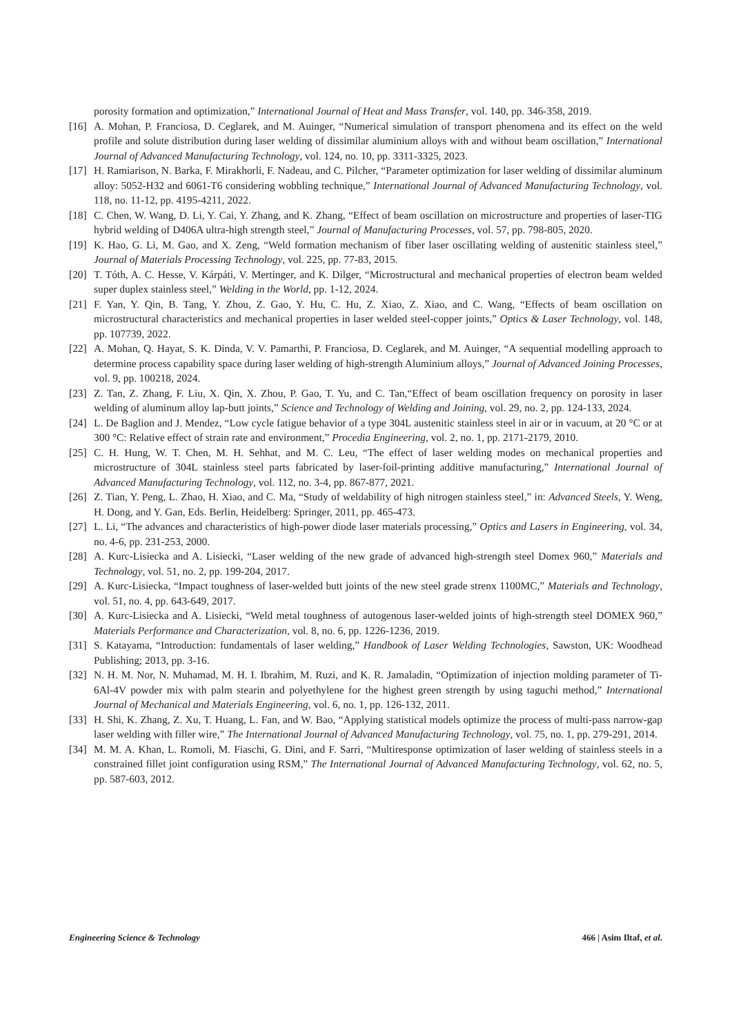porosity formation and optimization,” International Journal of Heat and Mass Transfer, vol. 140, pp. 346-358, 2019.
[16] A. Mohan, P. Franciosa, D. Ceglarek, and M. Auinger, “Numerical simulation of transport phenomena and its effect on the weld profile and solute distribution during laser welding of dissimilar aluminium alloys with and without beam oscillation,” International Journal of Advanced Manufacturing Technology, vol. 124, no. 10, pp. 3311-3325, 2023.
[17] H. Ramiarison, N. Barka, F. Mirakhorli, F. Nadeau, and C. Pilcher, “Parameter optimization for laser welding of dissimilar aluminum alloy: 5052-H32 and 6061-T6 considering wobbling technique,” International Journal of Advanced Manufacturing Technology, vol. 118, no. 11-12, pp. 4195-4211, 2022.
[18] C. Chen, W. Wang, D. Li, Y. Cai, Y. Zhang, and K. Zhang, “Effect of beam oscillation on microstructure and properties of laser-TIG hybrid welding of D406A ultra-high strength steel,” Journal of Manufacturing Processes, vol. 57, pp. 798-805, 2020.
[19] K. Hao, G. Li, M. Gao, and X. Zeng, “Weld formation mechanism of fiber laser oscillating welding of austenitic stainless steel,” Journal of Materials Processing Technology, vol. 225, pp. 77-83, 2015.
[20] T. Tóth, A. C. Hesse, V. Kárpáti, V. Mertinger, and K. Dilger, “Microstructural and mechanical properties of electron beam welded super duplex stainless steel,” Welding in the World, pp. 1-12, 2024.
[21] F. Yan, Y. Qin, B. Tang, Y. Zhou, Z. Gao, Y. Hu, C. Hu, Z. Xiao, Z. Xiao, and C. Wang, “Effects of beam oscillation on microstructural characteristics and mechanical properties in laser welded steel-copper joints,” Optics & Laser Technology, vol. 148, pp. 107739, 2022.
[22] A. Mohan, Q. Hayat, S. K. Dinda, V. V. Pamarthi, P. Franciosa, D. Ceglarek, and M. Auinger, “A sequential modelling approach to determine process capability space during laser welding of high-strength Aluminium alloys,” Journal of Advanced Joining Processes, vol. 9, pp. 100218, 2024.
[23] Z. Tan, Z. Zhang, F. Liu, X. Qin, X. Zhou, P. Gao, T. Yu, and C. Tan,“Effect of beam oscillation frequency on porosity in laser welding of aluminum alloy lap-butt joints,” Science and Technology of Welding and Joining, vol. 29, no. 2, pp. 124-133, 2024.
[24] L. De Baglion and J. Mendez, “Low cycle fatigue behavior of a type 304L austenitic stainless steel in air or in vacuum, at 20 °C or at 300 °C: Relative effect of strain rate and environment,” Procedia Engineering, vol. 2, no. 1, pp. 2171-2179, 2010.
[25] C. H. Hung, W. T. Chen, M. H. Sehhat, and M. C. Leu, “The effect of laser welding modes on mechanical properties and microstructure of 304L stainless steel parts fabricated by laser-foil-printing additive manufacturing,” International Journal of Advanced Manufacturing Technology, vol. 112, no. 3-4, pp. 867-877, 2021.
[26] Z. Tian, Y. Peng, L. Zhao, H. Xiao, and C. Ma, “Study of weldability of high nitrogen stainless steel,” in: Advanced Steels, Y. Weng, H. Dong, and Y. Gan, Eds. Berlin, Heidelberg: Springer, 2011, pp. 465-473.
[27] L. Li, “The advances and characteristics of high-power diode laser materials processing,” Optics and Lasers in Engineering, vol. 34, no. 4-6, pp. 231-253, 2000.
[28] A. Kurc-Lisiecka and A. Lisiecki, “Laser welding of the new grade of advanced high-strength steel Domex 960,” Materials and Technology, vol. 51, no. 2, pp. 199-204, 2017.
[29] A. Kurc-Lisiecka, “Impact toughness of laser-welded butt joints of the new steel grade strenx 1100MC,” Materials and Technology, vol. 51, no. 4, pp. 643-649, 2017.
[30] A. Kurc-Lisiecka and A. Lisiecki, “Weld metal toughness of autogenous laser-welded joints of high-strength steel DOMEX 960,” Materials Performance and Characterization, vol. 8, no. 6, pp. 1226-1236, 2019.
[31] S. Katayama, “Introduction: fundamentals of laser welding,” Handbook of Laser Welding Technologies, Sawston, UK: Woodhead Publishing; 2013, pp. 3-16.
[32] N. H. M. Nor, N. Muhamad, M. H. I. Ibrahim, M. Ruzi, and K. R. Jamaladin, “Optimization of injection molding parameter of Ti-6Al-4V powder mix with palm stearin and polyethylene for the highest green strength by using taguchi method,” International Journal of Mechanical and Materials Engineering, vol. 6, no. 1, pp. 126-132, 2011.
[33] H. Shi, K. Zhang, Z. Xu, T. Huang, L. Fan, and W. Bao, “Applying statistical models optimize the process of multi-pass narrow-gap laser welding with filler wire,” The International Journal of Advanced Manufacturing Technology, vol. 75, no. 1, pp. 279-291, 2014.
[34] M. M. A. Khan, L. Romoli, M. Fiaschi, G. Dini, and F. Sarri, “Multiresponse optimization of laser welding of stainless steels in a constrained fillet joint configuration using RSM,” The International Journal of Advanced Manufacturing Technology, vol. 62, no. 5, pp. 587-603, 2012.
Engineering Science & Technology 466 | Asim Iltaf, et al.